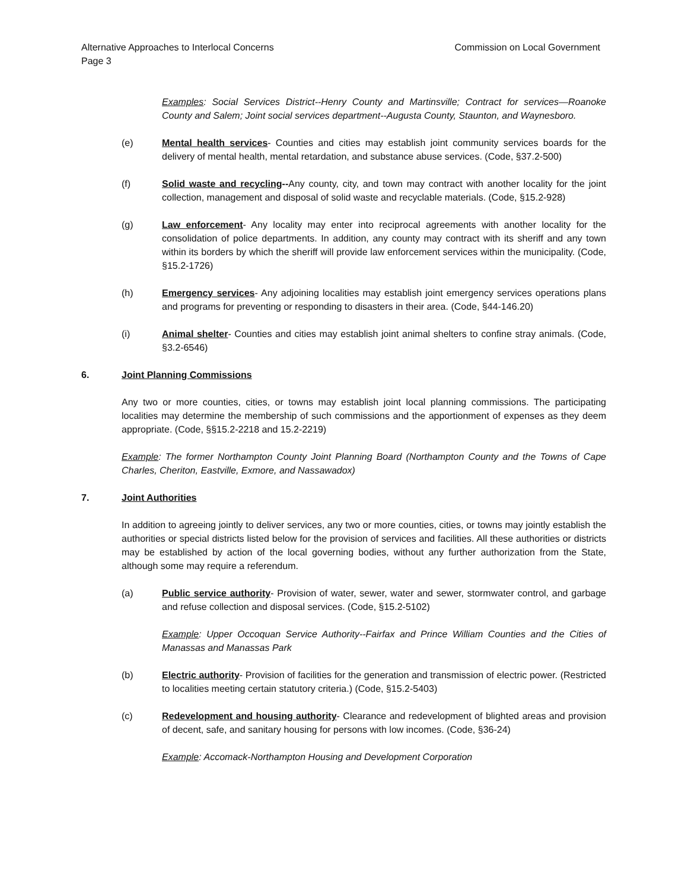Alternative Approaches to Interlocal Concerns Commission on Local Government
Page 3
Examples: Social Services District--Henry County and Martinsville; Contract for services—Roanoke County and Salem; Joint social services department--Augusta County, Staunton, and Waynesboro.
(e) Mental health services- Counties and cities may establish joint community services boards for the delivery of mental health, mental retardation, and substance abuse services. (Code, §37.2-500)
(f) Solid waste and recycling--Any county, city, and town may contract with another locality for the joint collection, management and disposal of solid waste and recyclable materials. (Code, §15.2-928)
(g) Law enforcement- Any locality may enter into reciprocal agreements with another locality for the consolidation of police departments. In addition, any county may contract with its sheriff and any town within its borders by which the sheriff will provide law enforcement services within the municipality. (Code, §15.2-1726)
(h) Emergency services- Any adjoining localities may establish joint emergency services operations plans and programs for preventing or responding to disasters in their area. (Code, §44-146.20)
(i) Animal shelter- Counties and cities may establish joint animal shelters to confine stray animals. (Code, §3.2-6546)
6. Joint Planning Commissions
Any two or more counties, cities, or towns may establish joint local planning commissions. The participating localities may determine the membership of such commissions and the apportionment of expenses as they deem appropriate. (Code, §§15.2-2218 and 15.2-2219)
Example: The former Northampton County Joint Planning Board (Northampton County and the Towns of Cape Charles, Cheriton, Eastville, Exmore, and Nassawadox)
7. Joint Authorities
In addition to agreeing jointly to deliver services, any two or more counties, cities, or towns may jointly establish the authorities or special districts listed below for the provision of services and facilities. All these authorities or districts may be established by action of the local governing bodies, without any further authorization from the State, although some may require a referendum.
(a) Public service authority- Provision of water, sewer, water and sewer, stormwater control, and garbage and refuse collection and disposal services. (Code, §15.2-5102)
Example: Upper Occoquan Service Authority--Fairfax and Prince William Counties and the Cities of Manassas and Manassas Park
(b) Electric authority- Provision of facilities for the generation and transmission of electric power. (Restricted to localities meeting certain statutory criteria.) (Code, §15.2-5403)
(c) Redevelopment and housing authority- Clearance and redevelopment of blighted areas and provision of decent, safe, and sanitary housing for persons with low incomes. (Code, §36-24)
Example: Accomack-Northampton Housing and Development Corporation